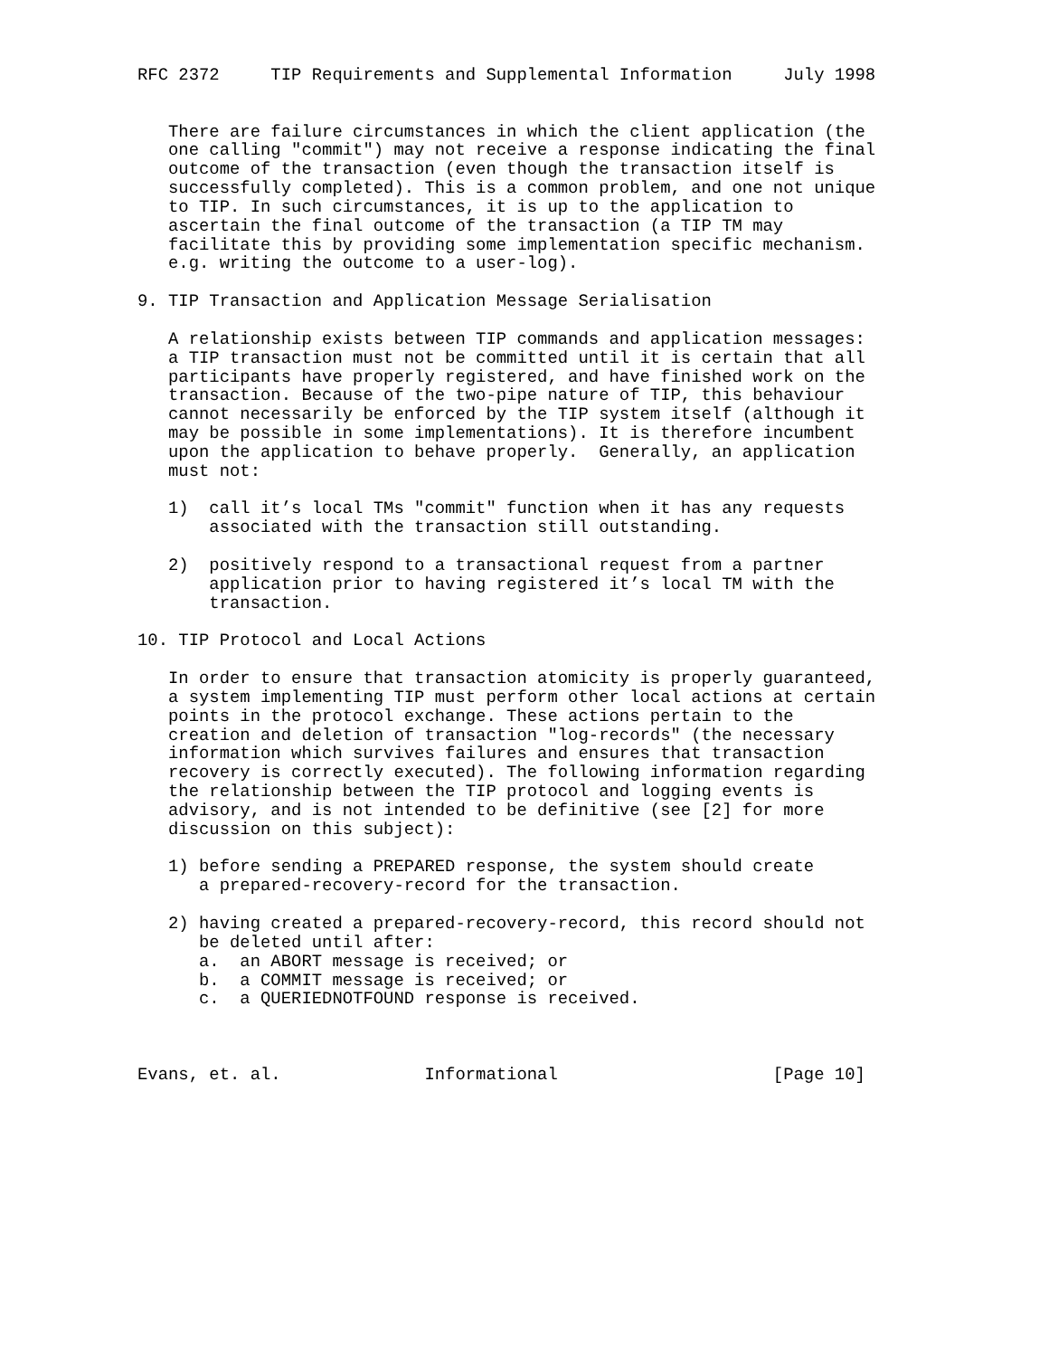RFC 2372     TIP Requirements and Supplemental Information     July 1998


   There are failure circumstances in which the client application (the
   one calling "commit") may not receive a response indicating the final
   outcome of the transaction (even though the transaction itself is
   successfully completed). This is a common problem, and one not unique
   to TIP. In such circumstances, it is up to the application to
   ascertain the final outcome of the transaction (a TIP TM may
   facilitate this by providing some implementation specific mechanism.
   e.g. writing the outcome to a user-log).

9. TIP Transaction and Application Message Serialisation

   A relationship exists between TIP commands and application messages:
   a TIP transaction must not be committed until it is certain that all
   participants have properly registered, and have finished work on the
   transaction. Because of the two-pipe nature of TIP, this behaviour
   cannot necessarily be enforced by the TIP system itself (although it
   may be possible in some implementations). It is therefore incumbent
   upon the application to behave properly.  Generally, an application
   must not:

   1)  call it’s local TMs "commit" function when it has any requests
       associated with the transaction still outstanding.

   2)  positively respond to a transactional request from a partner
       application prior to having registered it’s local TM with the
       transaction.

10. TIP Protocol and Local Actions

   In order to ensure that transaction atomicity is properly guaranteed,
   a system implementing TIP must perform other local actions at certain
   points in the protocol exchange. These actions pertain to the
   creation and deletion of transaction "log-records" (the necessary
   information which survives failures and ensures that transaction
   recovery is correctly executed). The following information regarding
   the relationship between the TIP protocol and logging events is
   advisory, and is not intended to be definitive (see [2] for more
   discussion on this subject):

   1) before sending a PREPARED response, the system should create
      a prepared-recovery-record for the transaction.

   2) having created a prepared-recovery-record, this record should not
      be deleted until after:
      a.  an ABORT message is received; or
      b.  a COMMIT message is received; or
      c.  a QUERIEDNOTFOUND response is received.



Evans, et. al.              Informational                     [Page 10]